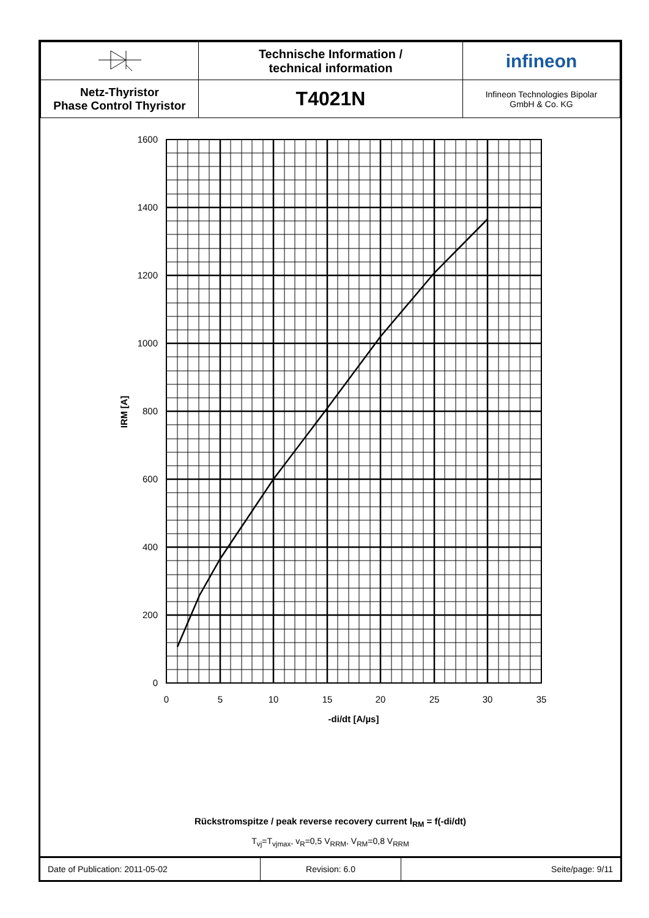| | Technische Information / technical information | infineon |
| Netz-Thyristor Phase Control Thyristor | T4021N | Infineon Technologies Bipolar GmbH & Co. KG |
1600
1400
1200
1000
800
600
400
200
0
0
5
10
15
20
25
30
35
-di/dt [A/µs]
IRM [A]
Rückstromspitze / peak reverse recovery current I<sub>RM</sub> = f(-di/dt)
T<sub>vj</sub>=T<sub>vjmax</sub>, v<sub>R</sub>=0,5 V<sub>RRM</sub>, V<sub>RM</sub>=0,8 V<sub>RRM</sub>
| Date of Publication: 2011-05-02 | Revision: 6.0 | Seite/page: 9/11 |